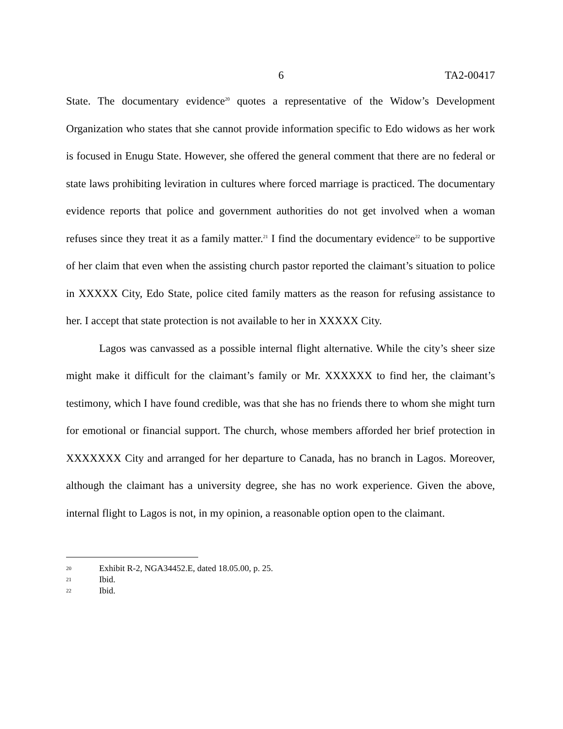6 TA2-00417
State. The documentary evidence<sup>20</sup> quotes a representative of the Widow’s Development Organization who states that she cannot provide information specific to Edo widows as her work is focused in Enugu State. However, she offered the general comment that there are no federal or state laws prohibiting leviration in cultures where forced marriage is practiced. The documentary evidence reports that police and government authorities do not get involved when a woman refuses since they treat it as a family matter.<sup>21</sup> I find the documentary evidence<sup>22</sup> to be supportive of her claim that even when the assisting church pastor reported the claimant’s situation to police in XXXXX City, Edo State, police cited family matters as the reason for refusing assistance to her. I accept that state protection is not available to her in XXXXX City.
Lagos was canvassed as a possible internal flight alternative. While the city’s sheer size might make it difficult for the claimant’s family or Mr. XXXXXX to find her, the claimant’s testimony, which I have found credible, was that she has no friends there to whom she might turn for emotional or financial support. The church, whose members afforded her brief protection in XXXXXXX City and arranged for her departure to Canada, has no branch in Lagos. Moreover, although the claimant has a university degree, she has no work experience. Given the above, internal flight to Lagos is not, in my opinion, a reasonable option open to the claimant.
20 Exhibit R-2, NGA34452.E, dated 18.05.00, p. 25.
21 Ibid.
22 Ibid.